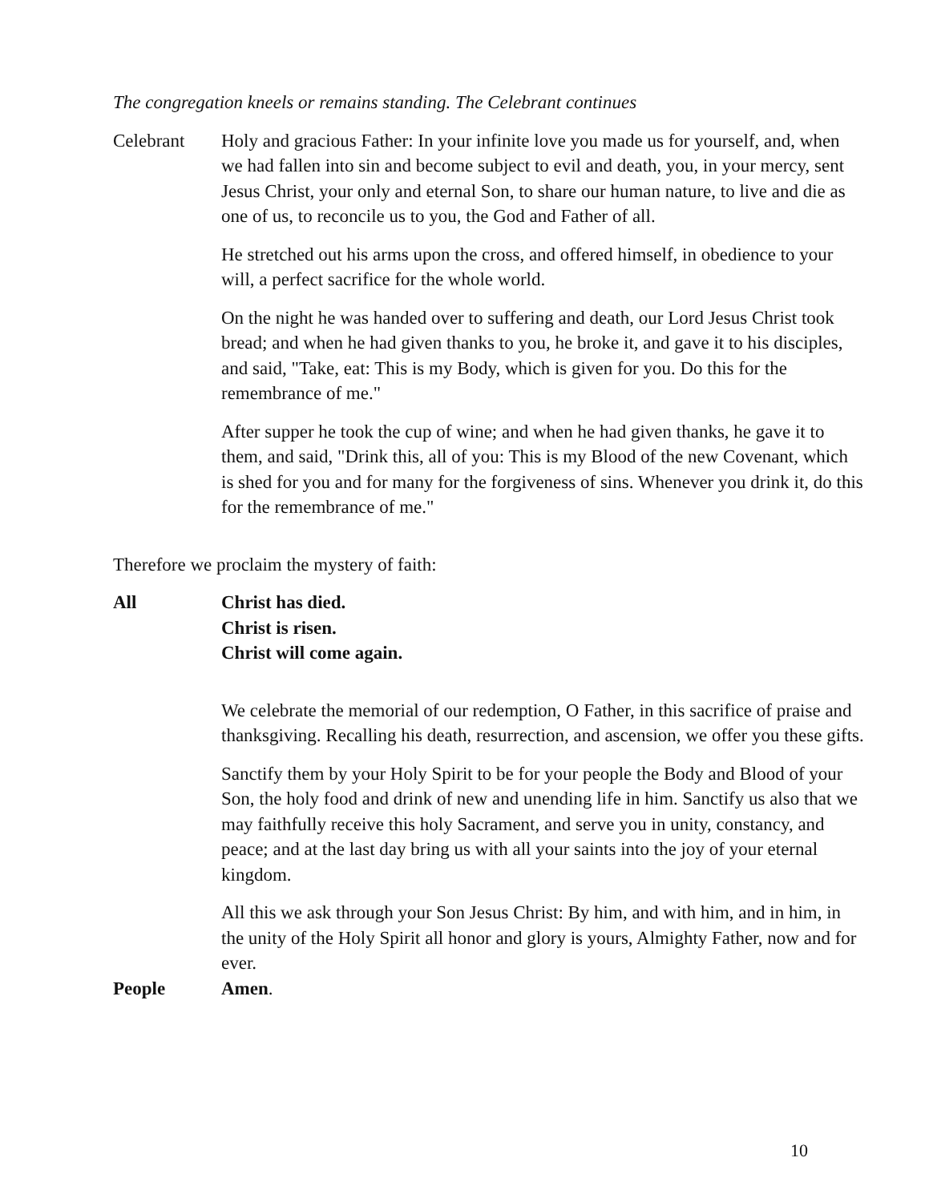The congregation kneels or remains standing. The Celebrant continues
Celebrant Holy and gracious Father: In your infinite love you made us for yourself, and, when we had fallen into sin and become subject to evil and death, you, in your mercy, sent Jesus Christ, your only and eternal Son, to share our human nature, to live and die as one of us, to reconcile us to you, the God and Father of all.
He stretched out his arms upon the cross, and offered himself, in obedience to your will, a perfect sacrifice for the whole world.
On the night he was handed over to suffering and death, our Lord Jesus Christ took bread; and when he had given thanks to you, he broke it, and gave it to his disciples, and said, "Take, eat: This is my Body, which is given for you. Do this for the remembrance of me."
After supper he took the cup of wine; and when he had given thanks, he gave it to them, and said, "Drink this, all of you: This is my Blood of the new Covenant, which is shed for you and for many for the forgiveness of sins. Whenever you drink it, do this for the remembrance of me."
Therefore we proclaim the mystery of faith:
All Christ has died.
Christ is risen.
Christ will come again.
We celebrate the memorial of our redemption, O Father, in this sacrifice of praise and thanksgiving. Recalling his death, resurrection, and ascension, we offer you these gifts.
Sanctify them by your Holy Spirit to be for your people the Body and Blood of your Son, the holy food and drink of new and unending life in him. Sanctify us also that we may faithfully receive this holy Sacrament, and serve you in unity, constancy, and peace; and at the last day bring us with all your saints into the joy of your eternal kingdom.
All this we ask through your Son Jesus Christ: By him, and with him, and in him, in the unity of the Holy Spirit all honor and glory is yours, Almighty Father, now and for ever.
People Amen.
10